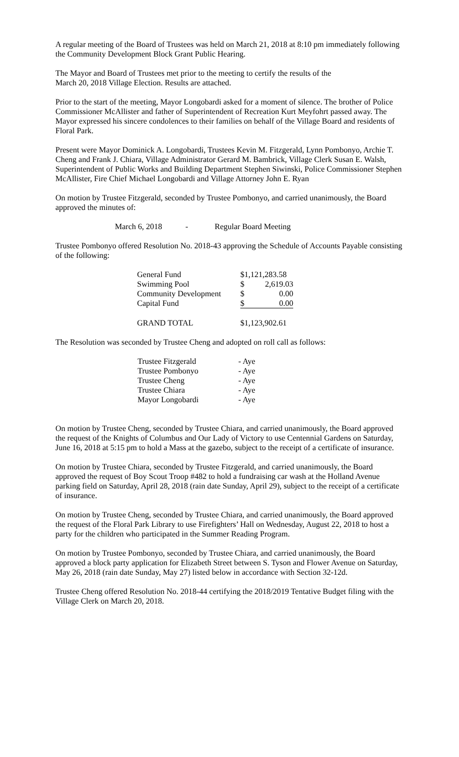A regular meeting of the Board of Trustees was held on March 21, 2018 at 8:10 pm immediately following the Community Development Block Grant Public Hearing.
The Mayor and Board of Trustees met prior to the meeting to certify the results of the
March 20, 2018 Village Election. Results are attached.
Prior to the start of the meeting, Mayor Longobardi asked for a moment of silence. The brother of Police Commissioner McAllister and father of Superintendent of Recreation Kurt Meyfohrt passed away. The Mayor expressed his sincere condolences to their families on behalf of the Village Board and residents of Floral Park.
Present were Mayor Dominick A. Longobardi, Trustees Kevin M. Fitzgerald, Lynn Pombonyo, Archie T. Cheng and Frank J. Chiara, Village Administrator Gerard M. Bambrick, Village Clerk Susan E. Walsh, Superintendent of Public Works and Building Department Stephen Siwinski, Police Commissioner Stephen McAllister, Fire Chief Michael Longobardi and Village Attorney John E. Ryan
On motion by Trustee Fitzgerald, seconded by Trustee Pombonyo, and carried unanimously, the Board approved the minutes of:
| March 6, 2018 | - | Regular Board Meeting |
Trustee Pombonyo offered Resolution No. 2018-43 approving the Schedule of Accounts Payable consisting of the following:
| General Fund | $1,121,283.58 | |
| Swimming Pool | $ | 2,619.03 |
| Community Development | $ | 0.00 |
| Capital Fund | $ | 0.00 |
| GRAND TOTAL | $1,123,902.61 | |
The Resolution was seconded by Trustee Cheng and adopted on roll call as follows:
| Trustee Fitzgerald | - Aye |
| Trustee Pombonyo | - Aye |
| Trustee Cheng | - Aye |
| Trustee Chiara | - Aye |
| Mayor Longobardi | - Aye |
On motion by Trustee Cheng, seconded by Trustee Chiara, and carried unanimously, the Board approved the request of the Knights of Columbus and Our Lady of Victory to use Centennial Gardens on Saturday, June 16, 2018 at 5:15 pm to hold a Mass at the gazebo, subject to the receipt of a certificate of insurance.
On motion by Trustee Chiara, seconded by Trustee Fitzgerald, and carried unanimously, the Board approved the request of Boy Scout Troop #482 to hold a fundraising car wash at the Holland Avenue parking field on Saturday, April 28, 2018 (rain date Sunday, April 29), subject to the receipt of a certificate of insurance.
On motion by Trustee Cheng, seconded by Trustee Chiara, and carried unanimously, the Board approved the request of the Floral Park Library to use Firefighters’ Hall on Wednesday, August 22, 2018 to host a party for the children who participated in the Summer Reading Program.
On motion by Trustee Pombonyo, seconded by Trustee Chiara, and carried unanimously, the Board approved a block party application for Elizabeth Street between S. Tyson and Flower Avenue on Saturday, May 26, 2018 (rain date Sunday, May 27) listed below in accordance with Section 32-12d.
Trustee Cheng offered Resolution No. 2018-44 certifying the 2018/2019 Tentative Budget filing with the Village Clerk on March 20, 2018.